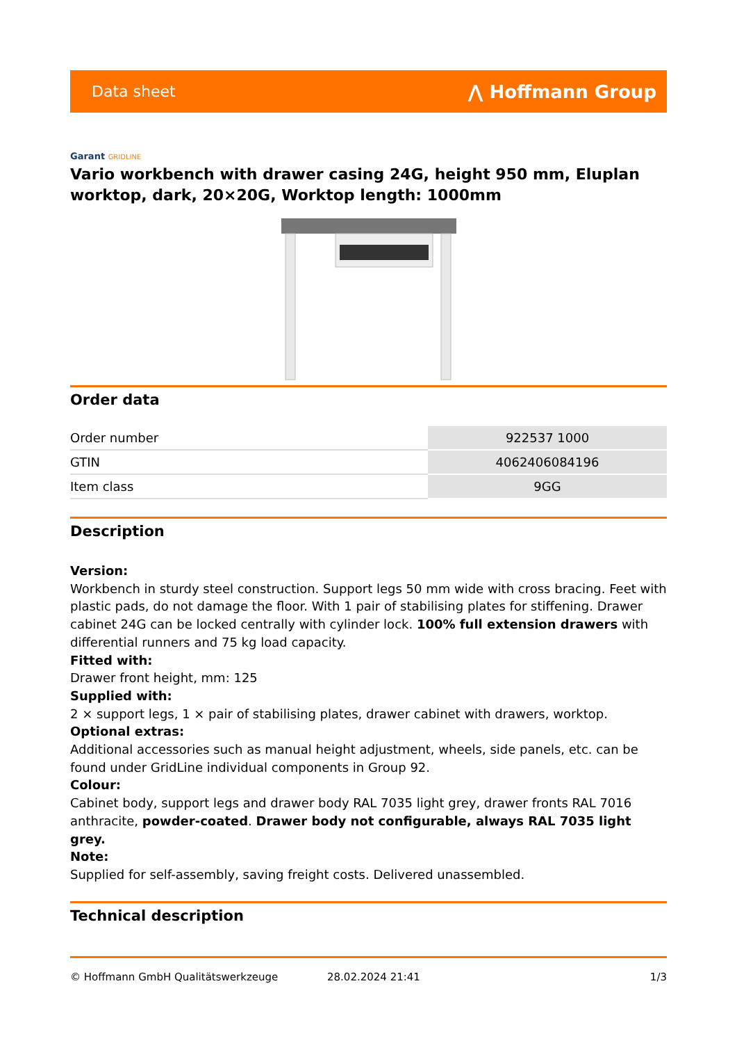Data sheet
⋀ Hoffmann Group
Garant GRIDLINE
Vario workbench with drawer casing 24G, height 950 mm, Eluplan worktop, dark, 20×20G, Worktop length: 1000mm
Order data
| Order number | 922537 1000 |
| GTIN | 4062406084196 |
| Item class | 9GG |
Description
Version:
Workbench in sturdy steel construction. Support legs 50 mm wide with cross bracing. Feet with plastic pads, do not damage the floor. With 1 pair of stabilising plates for stiffening. Drawer cabinet 24G can be locked centrally with cylinder lock. 100% full extension drawers with differential runners and 75 kg load capacity.
Fitted with:
Drawer front height, mm: 125
Supplied with:
2 × support legs, 1 × pair of stabilising plates, drawer cabinet with drawers, worktop.
Optional extras:
Additional accessories such as manual height adjustment, wheels, side panels, etc. can be found under GridLine individual components in Group 92.
Colour:
Cabinet body, support legs and drawer body RAL 7035 light grey, drawer fronts RAL 7016 anthracite, powder-coated. Drawer body not configurable, always RAL 7035 light grey.
Note:
Supplied for self-assembly, saving freight costs. Delivered unassembled.
Technical description
© Hoffmann GmbH Qualitätswerkzeuge 28.02.2024 21:41 1/3